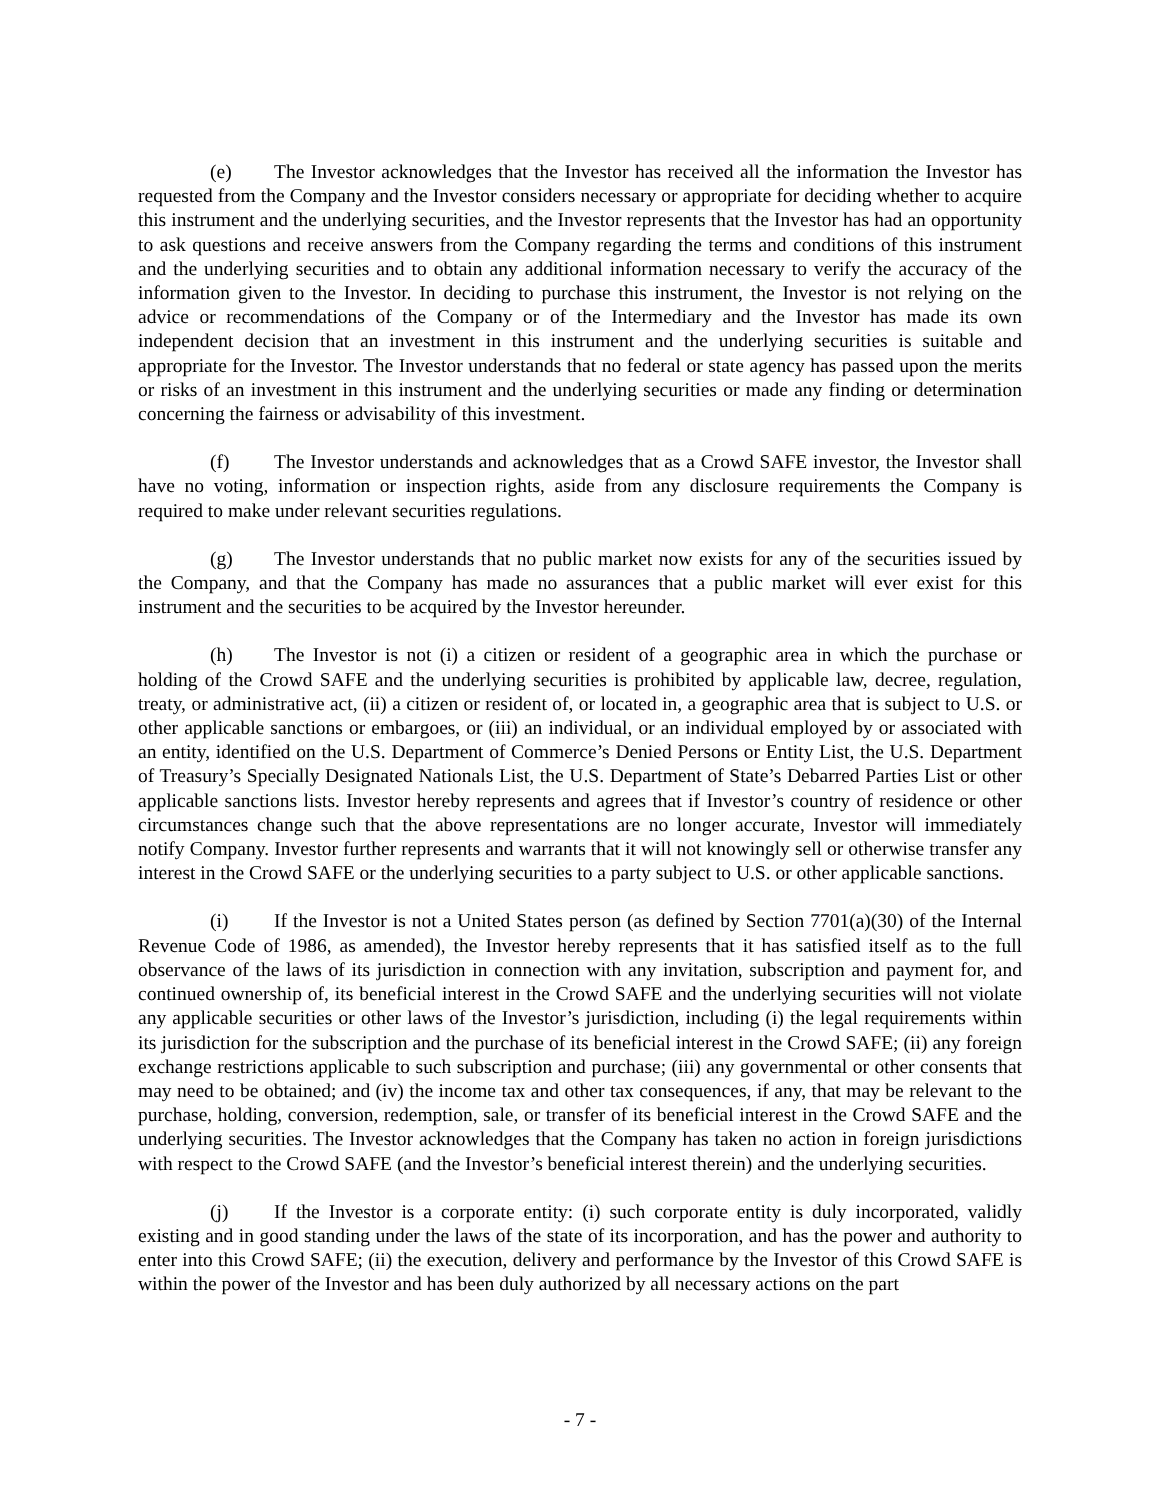(e) The Investor acknowledges that the Investor has received all the information the Investor has requested from the Company and the Investor considers necessary or appropriate for deciding whether to acquire this instrument and the underlying securities, and the Investor represents that the Investor has had an opportunity to ask questions and receive answers from the Company regarding the terms and conditions of this instrument and the underlying securities and to obtain any additional information necessary to verify the accuracy of the information given to the Investor. In deciding to purchase this instrument, the Investor is not relying on the advice or recommendations of the Company or of the Intermediary and the Investor has made its own independent decision that an investment in this instrument and the underlying securities is suitable and appropriate for the Investor. The Investor understands that no federal or state agency has passed upon the merits or risks of an investment in this instrument and the underlying securities or made any finding or determination concerning the fairness or advisability of this investment.
(f) The Investor understands and acknowledges that as a Crowd SAFE investor, the Investor shall have no voting, information or inspection rights, aside from any disclosure requirements the Company is required to make under relevant securities regulations.
(g) The Investor understands that no public market now exists for any of the securities issued by the Company, and that the Company has made no assurances that a public market will ever exist for this instrument and the securities to be acquired by the Investor hereunder.
(h) The Investor is not (i) a citizen or resident of a geographic area in which the purchase or holding of the Crowd SAFE and the underlying securities is prohibited by applicable law, decree, regulation, treaty, or administrative act, (ii) a citizen or resident of, or located in, a geographic area that is subject to U.S. or other applicable sanctions or embargoes, or (iii) an individual, or an individual employed by or associated with an entity, identified on the U.S. Department of Commerce’s Denied Persons or Entity List, the U.S. Department of Treasury’s Specially Designated Nationals List, the U.S. Department of State’s Debarred Parties List or other applicable sanctions lists. Investor hereby represents and agrees that if Investor’s country of residence or other circumstances change such that the above representations are no longer accurate, Investor will immediately notify Company. Investor further represents and warrants that it will not knowingly sell or otherwise transfer any interest in the Crowd SAFE or the underlying securities to a party subject to U.S. or other applicable sanctions.
(i) If the Investor is not a United States person (as defined by Section 7701(a)(30) of the Internal Revenue Code of 1986, as amended), the Investor hereby represents that it has satisfied itself as to the full observance of the laws of its jurisdiction in connection with any invitation, subscription and payment for, and continued ownership of, its beneficial interest in the Crowd SAFE and the underlying securities will not violate any applicable securities or other laws of the Investor’s jurisdiction, including (i) the legal requirements within its jurisdiction for the subscription and the purchase of its beneficial interest in the Crowd SAFE; (ii) any foreign exchange restrictions applicable to such subscription and purchase; (iii) any governmental or other consents that may need to be obtained; and (iv) the income tax and other tax consequences, if any, that may be relevant to the purchase, holding, conversion, redemption, sale, or transfer of its beneficial interest in the Crowd SAFE and the underlying securities. The Investor acknowledges that the Company has taken no action in foreign jurisdictions with respect to the Crowd SAFE (and the Investor’s beneficial interest therein) and the underlying securities.
(j) If the Investor is a corporate entity: (i) such corporate entity is duly incorporated, validly existing and in good standing under the laws of the state of its incorporation, and has the power and authority to enter into this Crowd SAFE; (ii) the execution, delivery and performance by the Investor of this Crowd SAFE is within the power of the Investor and has been duly authorized by all necessary actions on the part
- 7 -